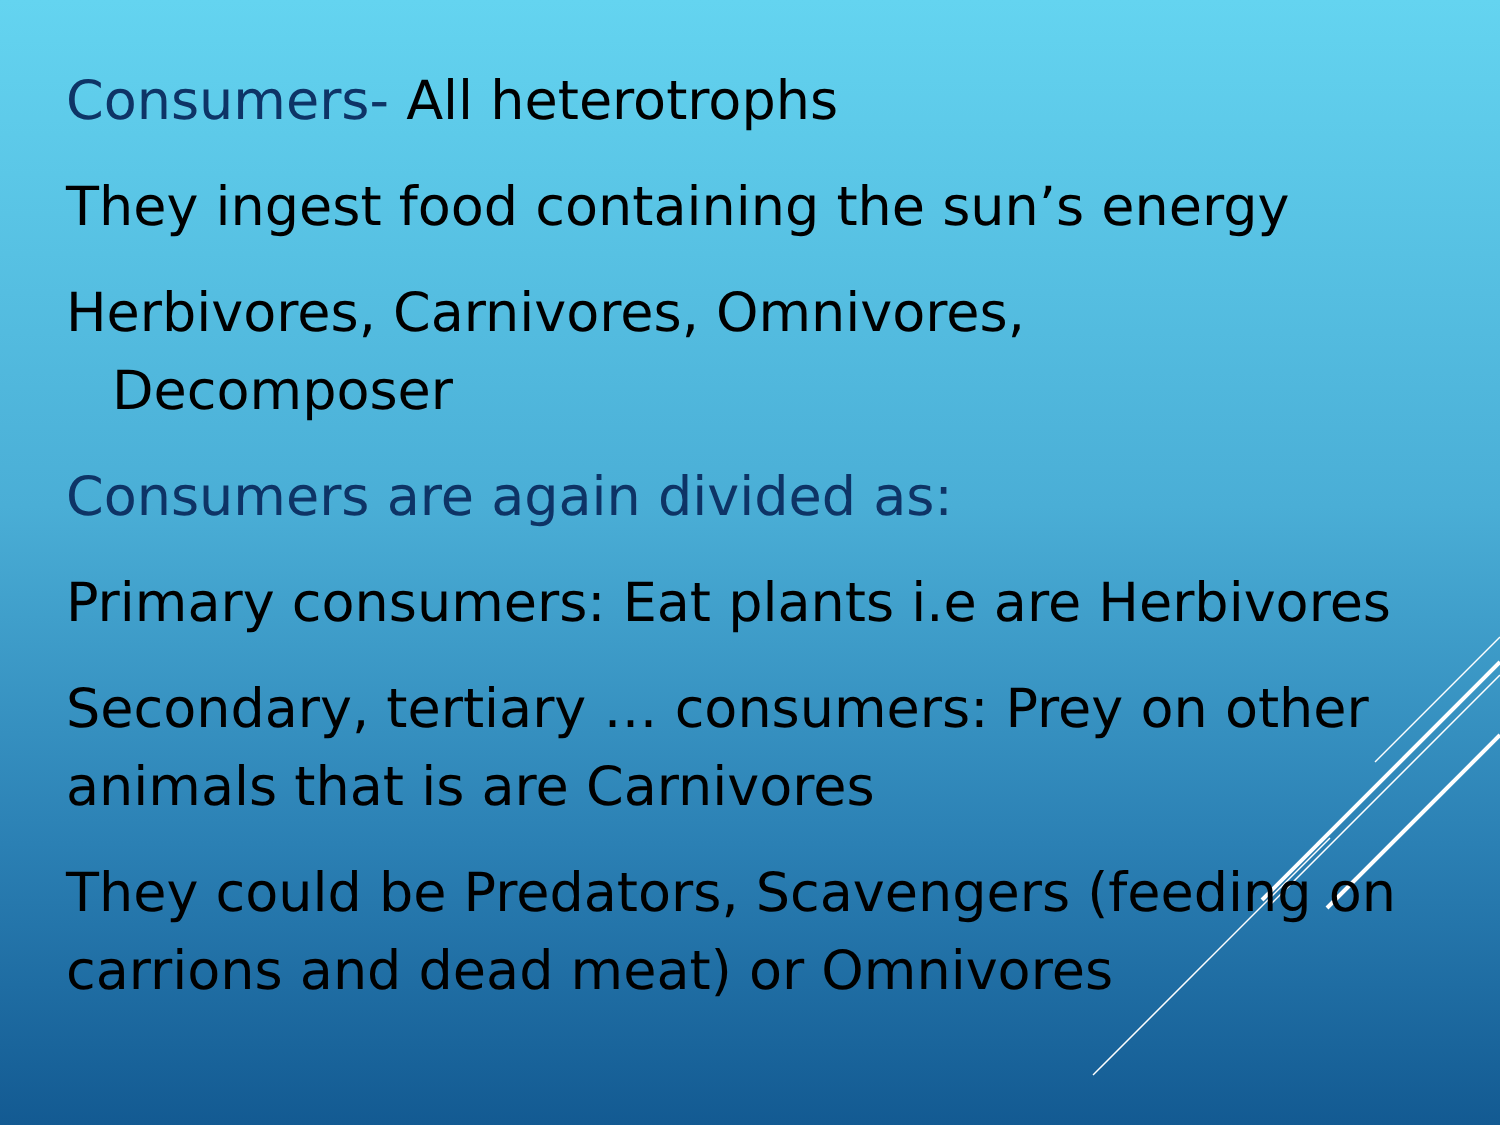Consumers- All heterotrophs
They ingest food containing the sun’s energy
Herbivores, Carnivores, Omnivores,
Decomposer
Consumers are again divided as:
Primary consumers: Eat plants i.e are Herbivores
Secondary, tertiary … consumers: Prey on other animals that is are Carnivores
They could be Predators, Scavengers (feeding on carrions and dead meat) or Omnivores